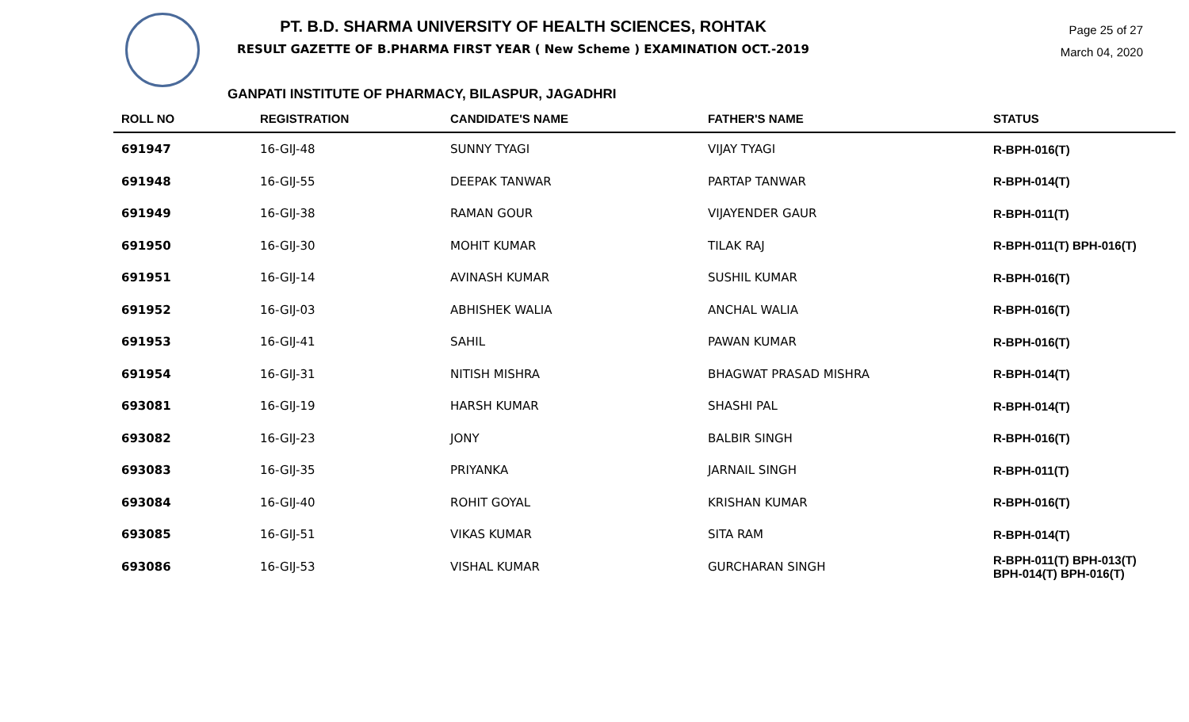PT. B.D. SHARMA UNIVERSITY OF HEALTH SCIENCES, ROHTAK
RESULT GAZETTE OF B.PHARMA FIRST YEAR ( New Scheme ) EXAMINATION OCT.-2019
Page 25 of 27
March 04, 2020
GANPATI INSTITUTE OF PHARMACY, BILASPUR, JAGADHRI
| ROLL NO | REGISTRATION | CANDIDATE'S NAME | FATHER'S NAME | STATUS |
| --- | --- | --- | --- | --- |
| 691947 | 16-GIJ-48 | SUNNY TYAGI | VIJAY TYAGI | R-BPH-016(T) |
| 691948 | 16-GIJ-55 | DEEPAK TANWAR | PARTAP TANWAR | R-BPH-014(T) |
| 691949 | 16-GIJ-38 | RAMAN GOUR | VIJAYENDER GAUR | R-BPH-011(T) |
| 691950 | 16-GIJ-30 | MOHIT KUMAR | TILAK RAJ | R-BPH-011(T) BPH-016(T) |
| 691951 | 16-GIJ-14 | AVINASH KUMAR | SUSHIL KUMAR | R-BPH-016(T) |
| 691952 | 16-GIJ-03 | ABHISHEK WALIA | ANCHAL WALIA | R-BPH-016(T) |
| 691953 | 16-GIJ-41 | SAHIL | PAWAN KUMAR | R-BPH-016(T) |
| 691954 | 16-GIJ-31 | NITISH MISHRA | BHAGWAT PRASAD MISHRA | R-BPH-014(T) |
| 693081 | 16-GIJ-19 | HARSH KUMAR | SHASHI PAL | R-BPH-014(T) |
| 693082 | 16-GIJ-23 | JONY | BALBIR SINGH | R-BPH-016(T) |
| 693083 | 16-GIJ-35 | PRIYANKA | JARNAIL SINGH | R-BPH-011(T) |
| 693084 | 16-GIJ-40 | ROHIT GOYAL | KRISHAN KUMAR | R-BPH-016(T) |
| 693085 | 16-GIJ-51 | VIKAS KUMAR | SITA RAM | R-BPH-014(T) |
| 693086 | 16-GIJ-53 | VISHAL KUMAR | GURCHARAN SINGH | R-BPH-011(T) BPH-013(T) BPH-014(T) BPH-016(T) |